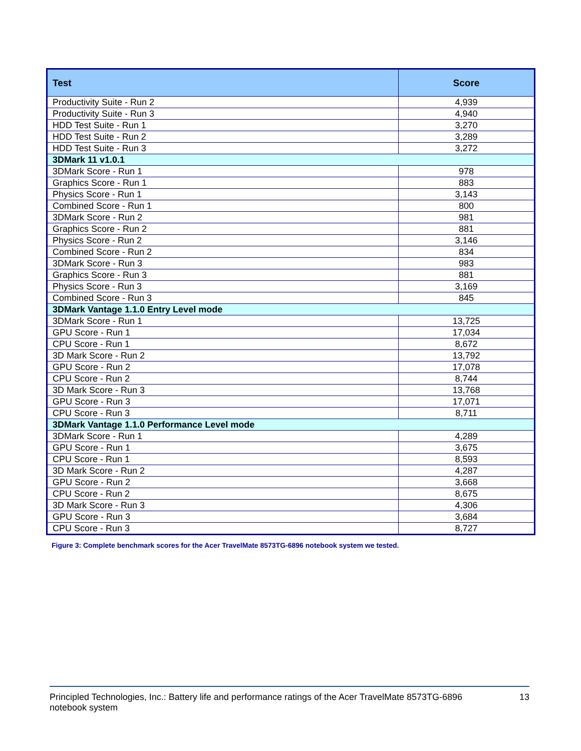| Test | Score |
| --- | --- |
| Productivity Suite - Run 2 | 4,939 |
| Productivity Suite - Run 3 | 4,940 |
| HDD Test Suite - Run 1 | 3,270 |
| HDD Test Suite - Run 2 | 3,289 |
| HDD Test Suite - Run 3 | 3,272 |
| 3DMark 11 v1.0.1 | |
| 3DMark Score - Run 1 | 978 |
| Graphics Score - Run 1 | 883 |
| Physics Score - Run 1 | 3,143 |
| Combined Score - Run 1 | 800 |
| 3DMark Score - Run 2 | 981 |
| Graphics Score - Run 2 | 881 |
| Physics Score - Run 2 | 3,146 |
| Combined Score - Run 2 | 834 |
| 3DMark Score - Run 3 | 983 |
| Graphics Score - Run 3 | 881 |
| Physics Score - Run 3 | 3,169 |
| Combined Score - Run 3 | 845 |
| 3DMark Vantage 1.1.0 Entry Level mode | |
| 3DMark Score - Run 1 | 13,725 |
| GPU Score - Run 1 | 17,034 |
| CPU Score - Run 1 | 8,672 |
| 3D Mark Score - Run 2 | 13,792 |
| GPU Score - Run 2 | 17,078 |
| CPU Score - Run 2 | 8,744 |
| 3D Mark Score - Run 3 | 13,768 |
| GPU Score - Run 3 | 17,071 |
| CPU Score - Run 3 | 8,711 |
| 3DMark Vantage 1.1.0 Performance Level mode | |
| 3DMark Score - Run 1 | 4,289 |
| GPU Score - Run 1 | 3,675 |
| CPU Score - Run 1 | 8,593 |
| 3D Mark Score - Run 2 | 4,287 |
| GPU Score - Run 2 | 3,668 |
| CPU Score - Run 2 | 8,675 |
| 3D Mark Score - Run 3 | 4,306 |
| GPU Score - Run 3 | 3,684 |
| CPU Score - Run 3 | 8,727 |
Figure 3: Complete benchmark scores for the Acer TravelMate 8573TG-6896 notebook system we tested.
Principled Technologies, Inc.: Battery life and performance ratings of the Acer TravelMate 8573TG-6896
notebook system
13